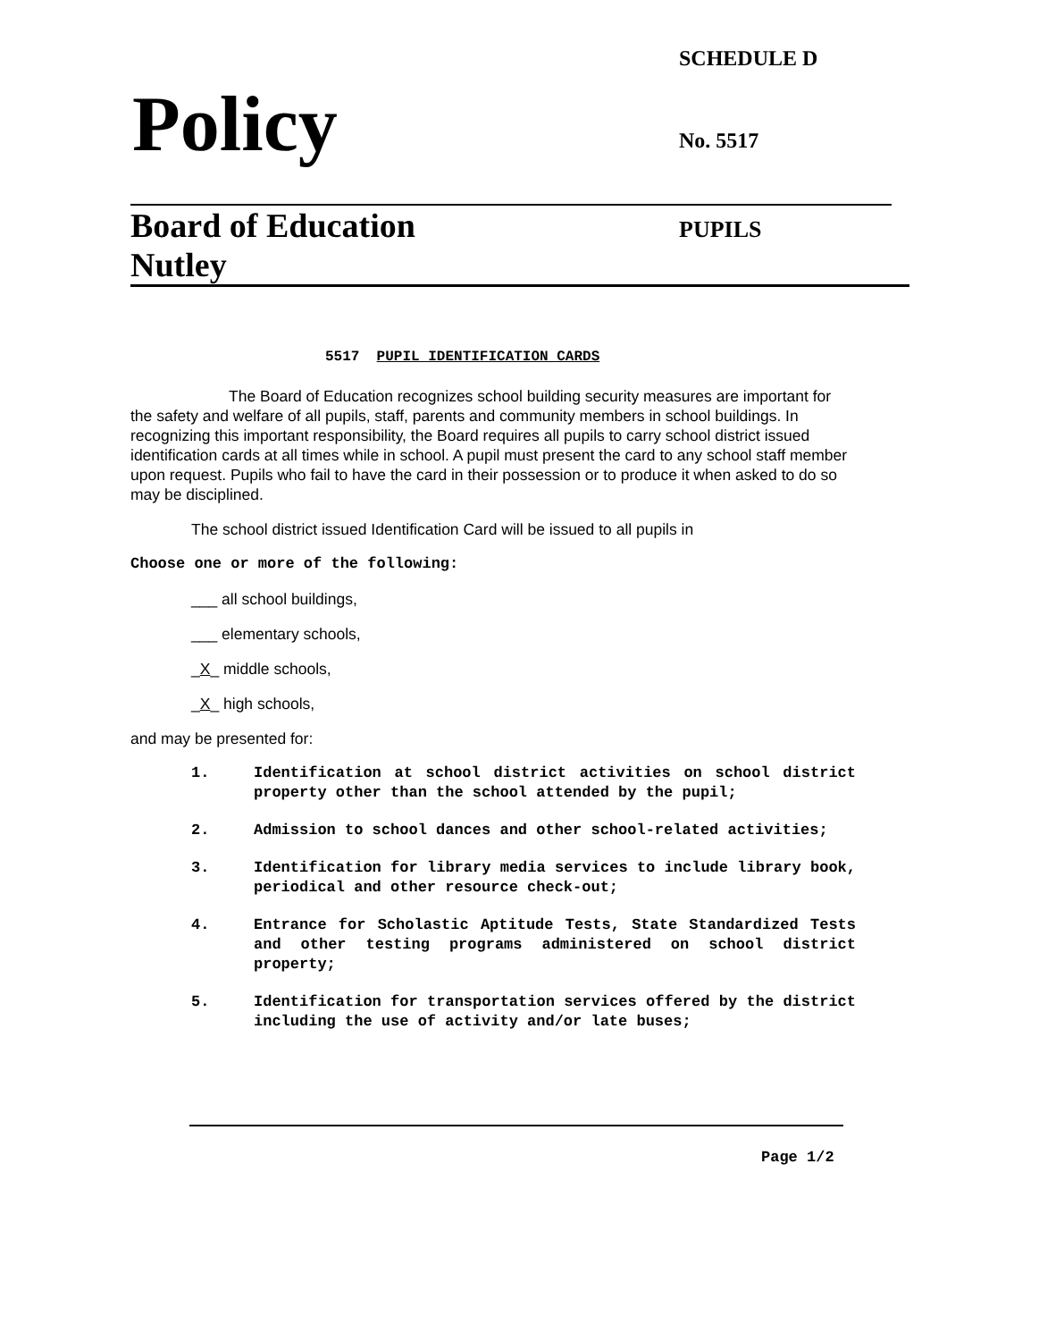SCHEDULE D
Policy No. 5517
Board of Education
Nutley
PUPILS
5517 PUPIL IDENTIFICATION CARDS
The Board of Education recognizes school building security measures are important for the safety and welfare of all pupils, staff, parents and community members in school buildings. In recognizing this important responsibility, the Board requires all pupils to carry school district issued identification cards at all times while in school. A pupil must present the card to any school staff member upon request. Pupils who fail to have the card in their possession or to produce it when asked to do so may be disciplined.
The school district issued Identification Card will be issued to all pupils in
Choose one or more of the following:
___ all school buildings,
___ elementary schools,
_X_ middle schools,
_X_ high schools,
and may be presented for:
1. Identification at school district activities on school district property other than the school attended by the pupil;
2. Admission to school dances and other school-related activities;
3. Identification for library media services to include library book, periodical and other resource check-out;
4. Entrance for Scholastic Aptitude Tests, State Standardized Tests and other testing programs administered on school district property;
5. Identification for transportation services offered by the district including the use of activity and/or late buses;
Page 1/2